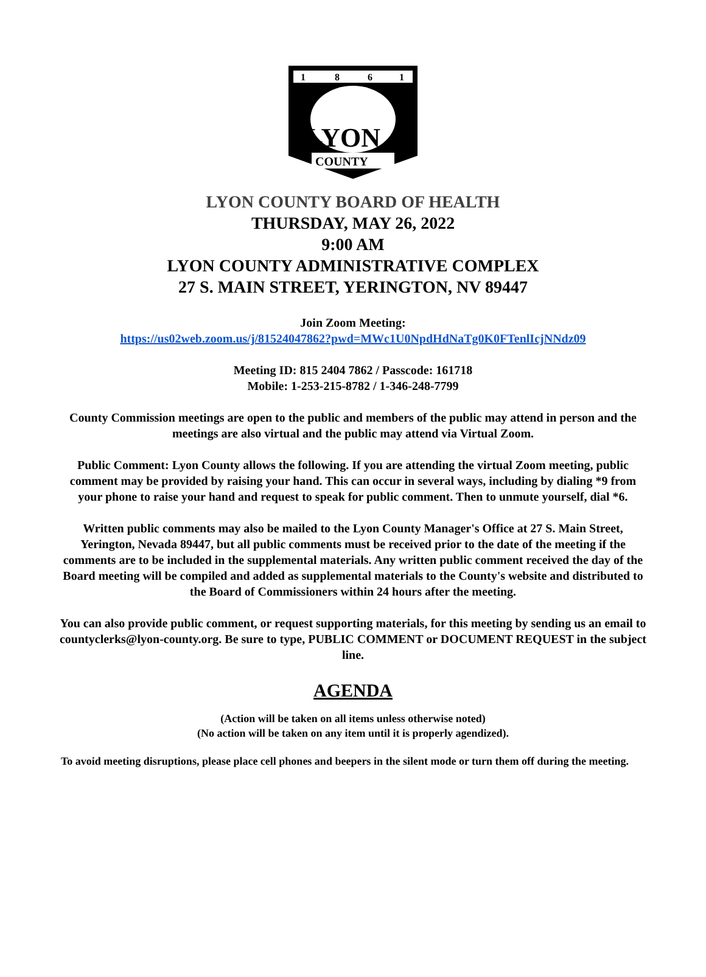1
8
6
1
LYON
COUNTY
LYON COUNTY BOARD OF HEALTH
THURSDAY, MAY 26, 2022
9:00 AM
LYON COUNTY ADMINISTRATIVE COMPLEX
27 S. MAIN STREET, YERINGTON, NV 89447
Join Zoom Meeting:
https://us02web.zoom.us/j/81524047862?pwd=MWc1U0NpdHdNaTg0K0FTenlIcjNNdz09
Meeting ID: 815 2404 7862 / Passcode: 161718
Mobile: 1-253-215-8782 / 1-346-248-7799
County Commission meetings are open to the public and members of the public may attend in person and the meetings are also virtual and the public may attend via Virtual Zoom.
Public Comment: Lyon County allows the following. If you are attending the virtual Zoom meeting, public comment may be provided by raising your hand. This can occur in several ways, including by dialing *9 from your phone to raise your hand and request to speak for public comment. Then to unmute yourself, dial *6.
Written public comments may also be mailed to the Lyon County Manager's Office at 27 S. Main Street, Yerington, Nevada 89447, but all public comments must be received prior to the date of the meeting if the comments are to be included in the supplemental materials. Any written public comment received the day of the Board meeting will be compiled and added as supplemental materials to the County's website and distributed to the Board of Commissioners within 24 hours after the meeting.
You can also provide public comment, or request supporting materials, for this meeting by sending us an email to countyclerks@lyon-county.org. Be sure to type, PUBLIC COMMENT or DOCUMENT REQUEST in the subject line.
AGENDA
(Action will be taken on all items unless otherwise noted)
(No action will be taken on any item until it is properly agendized).
To avoid meeting disruptions, please place cell phones and beepers in the silent mode or turn them off during the meeting.